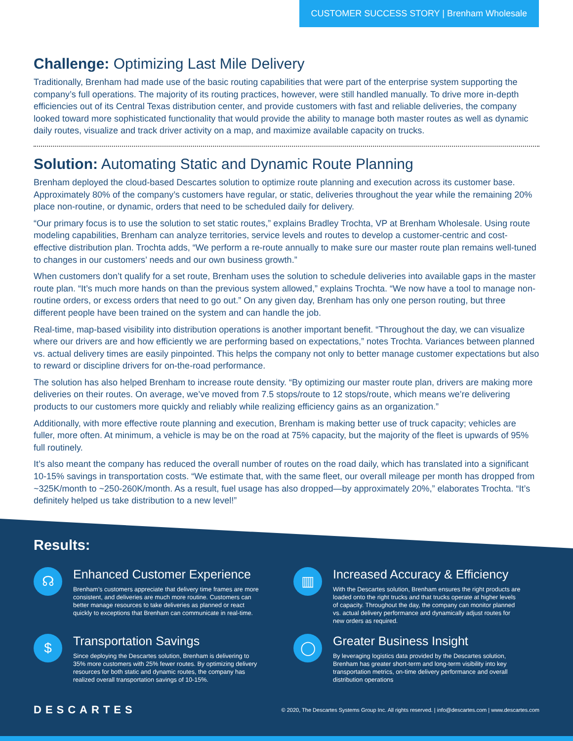CUSTOMER SUCCESS STORY | Brenham Wholesale
Challenge: Optimizing Last Mile Delivery
Traditionally, Brenham had made use of the basic routing capabilities that were part of the enterprise system supporting the company’s full operations. The majority of its routing practices, however, were still handled manually. To drive more in-depth efficiencies out of its Central Texas distribution center, and provide customers with fast and reliable deliveries, the company looked toward more sophisticated functionality that would provide the ability to manage both master routes as well as dynamic daily routes, visualize and track driver activity on a map, and maximize available capacity on trucks.
Solution: Automating Static and Dynamic Route Planning
Brenham deployed the cloud-based Descartes solution to optimize route planning and execution across its customer base. Approximately 80% of the company’s customers have regular, or static, deliveries throughout the year while the remaining 20% place non-routine, or dynamic, orders that need to be scheduled daily for delivery.
“Our primary focus is to use the solution to set static routes,” explains Bradley Trochta, VP at Brenham Wholesale. Using route modeling capabilities, Brenham can analyze territories, service levels and routes to develop a customer-centric and cost-effective distribution plan. Trochta adds, “We perform a re-route annually to make sure our master route plan remains well-tuned to changes in our customers’ needs and our own business growth.”
When customers don’t qualify for a set route, Brenham uses the solution to schedule deliveries into available gaps in the master route plan. “It’s much more hands on than the previous system allowed,” explains Trochta. “We now have a tool to manage non-routine orders, or excess orders that need to go out.” On any given day, Brenham has only one person routing, but three different people have been trained on the system and can handle the job.
Real-time, map-based visibility into distribution operations is another important benefit. “Throughout the day, we can visualize where our drivers are and how efficiently we are performing based on expectations,” notes Trochta. Variances between planned vs. actual delivery times are easily pinpointed. This helps the company not only to better manage customer expectations but also to reward or discipline drivers for on-the-road performance.
The solution has also helped Brenham to increase route density. “By optimizing our master route plan, drivers are making more deliveries on their routes. On average, we’ve moved from 7.5 stops/route to 12 stops/route, which means we’re delivering products to our customers more quickly and reliably while realizing efficiency gains as an organization.”
Additionally, with more effective route planning and execution, Brenham is making better use of truck capacity; vehicles are fuller, more often. At minimum, a vehicle is may be on the road at 75% capacity, but the majority of the fleet is upwards of 95% full routinely.
It’s also meant the company has reduced the overall number of routes on the road daily, which has translated into a significant 10-15% savings in transportation costs. “We estimate that, with the same fleet, our overall mileage per month has dropped from ~325K/month to ~250-260K/month. As a result, fuel usage has also dropped—by approximately 20%,” elaborates Trochta. “It’s definitely helped us take distribution to a new level!”
Results:
☊
Enhanced Customer Experience
Brenham’s customers appreciate that delivery time frames are more consistent, and deliveries are much more routine. Customers can better manage resources to take deliveries as planned or react quickly to exceptions that Brenham can communicate in real-time.
▥
Increased Accuracy & Efficiency
With the Descartes solution, Brenham ensures the right products are loaded onto the right trucks and that trucks operate at higher levels of capacity. Throughout the day, the company can monitor planned vs. actual delivery performance and dynamically adjust routes for new orders as required.
$
Transportation Savings
Since deploying the Descartes solution, Brenham is delivering to 35% more customers with 25% fewer routes. By optimizing delivery resources for both static and dynamic routes, the company has realized overall transportation savings of 10-15%.
◯
Greater Business Insight
By leveraging logistics data provided by the Descartes solution, Brenham has greater short-term and long-term visibility into key transportation metrics, on-time delivery performance and overall distribution operations
DESCARTES
© 2020, The Descartes Systems Group Inc. All rights reserved. | info@descartes.com | www.descartes.com